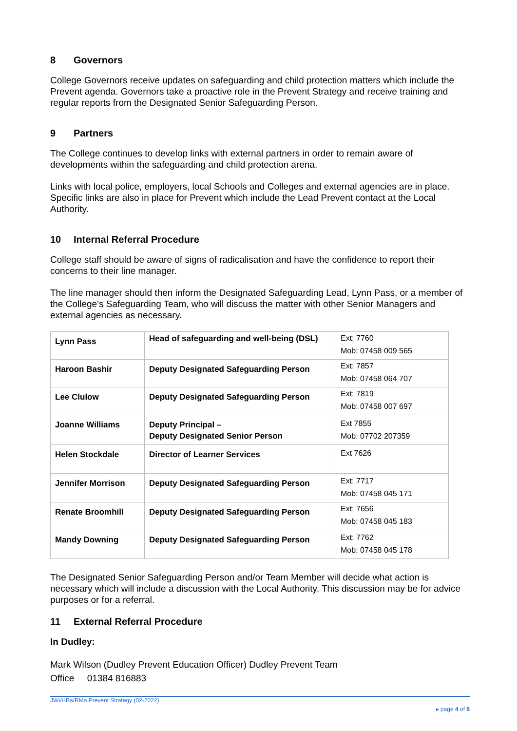8 Governors
College Governors receive updates on safeguarding and child protection matters which include the Prevent agenda. Governors take a proactive role in the Prevent Strategy and receive training and regular reports from the Designated Senior Safeguarding Person.
9 Partners
The College continues to develop links with external partners in order to remain aware of developments within the safeguarding and child protection arena.
Links with local police, employers, local Schools and Colleges and external agencies are in place. Specific links are also in place for Prevent which include the Lead Prevent contact at the Local Authority.
10 Internal Referral Procedure
College staff should be aware of signs of radicalisation and have the confidence to report their concerns to their line manager.
The line manager should then inform the Designated Safeguarding Lead, Lynn Pass, or a member of the College’s Safeguarding Team, who will discuss the matter with other Senior Managers and external agencies as necessary.
| Lynn Pass | Head of safeguarding and well-being (DSL) | Ext: 7760 Mob: 07458 009 565 |
| Haroon Bashir | Deputy Designated Safeguarding Person | Ext: 7857 Mob: 07458 064 707 |
| Lee Clulow | Deputy Designated Safeguarding Person | Ext: 7819 Mob: 07458 007 697 |
| Joanne Williams | Deputy Principal – Deputy Designated Senior Person | Ext 7855 Mob: 07702 207359 |
| Helen Stockdale | Director of Learner Services | Ext 7626 |
| Jennifer Morrison | Deputy Designated Safeguarding Person | Ext: 7717 Mob: 07458 045 171 |
| Renate Broomhill | Deputy Designated Safeguarding Person | Ext: 7656 Mob: 07458 045 183 |
| Mandy Downing | Deputy Designated Safeguarding Person | Ext: 7762 Mob: 07458 045 178 |
The Designated Senior Safeguarding Person and/or Team Member will decide what action is necessary which will include a discussion with the Local Authority. This discussion may be for advice purposes or for a referral.
11 External Referral Procedure
In Dudley:
Mark Wilson (Dudley Prevent Education Officer) Dudley Prevent Team
Office 01384 816883
JWi/HBa/RMa Prevent Strategy (02-2022)
▸ page 4 of 8